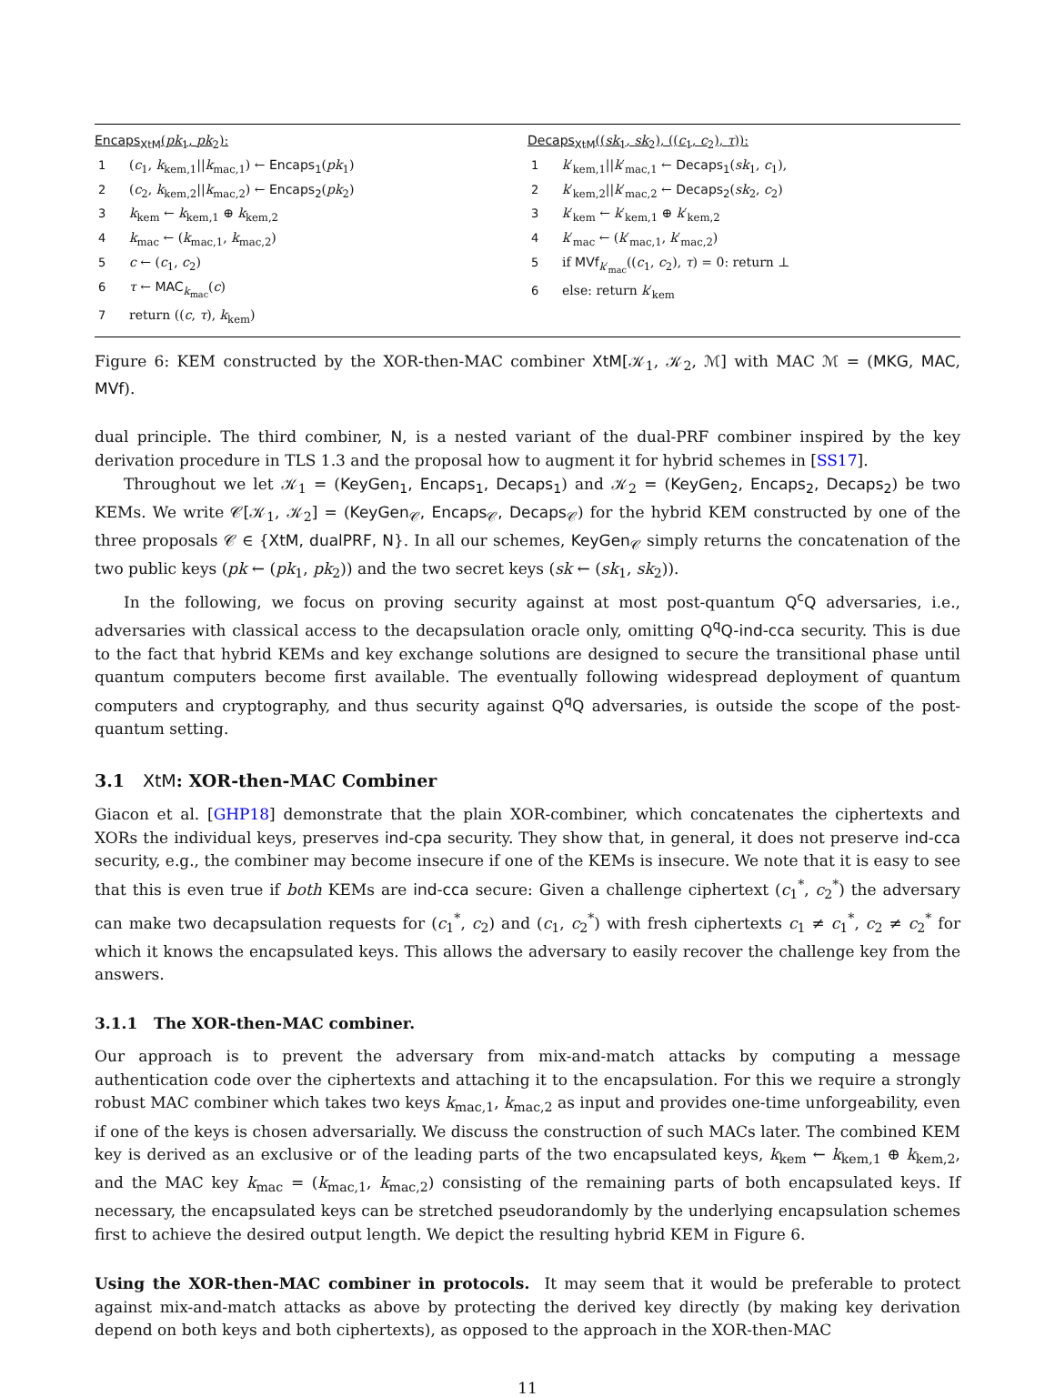Encaps<sub>XtM</sub>(pk<sub>1</sub>, pk<sub>2</sub>):
1 (c<sub>1</sub>, k<sub>kem,1</sub>||k<sub>mac,1</sub>) ← Encaps<sub>1</sub>(pk<sub>1</sub>)
2 (c<sub>2</sub>, k<sub>kem,2</sub>||k<sub>mac,2</sub>) ← Encaps<sub>2</sub>(pk<sub>2</sub>)
3 k<sub>kem</sub> ← k<sub>kem,1</sub> ⊕ k<sub>kem,2</sub>
4 k<sub>mac</sub> ← (k<sub>mac,1</sub>, k<sub>mac,2</sub>)
5 c ← (c<sub>1</sub>, c<sub>2</sub>)
6 τ ← MAC<sub>k<sub>mac</sub></sub>(c)
7 return ((c, τ), k<sub>kem</sub>)
Decaps<sub>XtM</sub>((sk<sub>1</sub>, sk<sub>2</sub>), ((c<sub>1</sub>, c<sub>2</sub>), τ)):
1 k′<sub>kem,1</sub>||k′<sub>mac,1</sub> ← Decaps<sub>1</sub>(sk<sub>1</sub>, c<sub>1</sub>),
2 k′<sub>kem,2</sub>||k′<sub>mac,2</sub> ← Decaps<sub>2</sub>(sk<sub>2</sub>, c<sub>2</sub>)
3 k′<sub>kem</sub> ← k′<sub>kem,1</sub> ⊕ k′<sub>kem,2</sub>
4 k′<sub>mac</sub> ← (k′<sub>mac,1</sub>, k′<sub>mac,2</sub>)
5 if MVf<sub>k′<sub>mac</sub></sub>((c<sub>1</sub>, c<sub>2</sub>), τ) = 0: return ⊥
6 else: return k′<sub>kem</sub>
Figure 6: KEM constructed by the XOR-then-MAC combiner XtM[𝒦<sub>1</sub>, 𝒦<sub>2</sub>, ℳ] with MAC ℳ = (MKG, MAC, MVf).
dual principle. The third combiner, N, is a nested variant of the dual-PRF combiner inspired by the key derivation procedure in TLS 1.3 and the proposal how to augment it for hybrid schemes in [SS17].
Throughout we let 𝒦<sub>1</sub> = (KeyGen<sub>1</sub>, Encaps<sub>1</sub>, Decaps<sub>1</sub>) and 𝒦<sub>2</sub> = (KeyGen<sub>2</sub>, Encaps<sub>2</sub>, Decaps<sub>2</sub>) be two KEMs. We write 𝒞[𝒦<sub>1</sub>, 𝒦<sub>2</sub>] = (KeyGen<sub>𝒞</sub>, Encaps<sub>𝒞</sub>, Decaps<sub>𝒞</sub>) for the hybrid KEM constructed by one of the three proposals 𝒞 ∈ {XtM, dualPRF, N}. In all our schemes, KeyGen<sub>𝒞</sub> simply returns the concatenation of the two public keys (pk ← (pk<sub>1</sub>, pk<sub>2</sub>)) and the two secret keys (sk ← (sk<sub>1</sub>, sk<sub>2</sub>)).
In the following, we focus on proving security against at most post-quantum Q<sup>c</sup>Q adversaries, i.e., adversaries with classical access to the decapsulation oracle only, omitting Q<sup>q</sup>Q-ind-cca security. This is due to the fact that hybrid KEMs and key exchange solutions are designed to secure the transitional phase until quantum computers become first available. The eventually following widespread deployment of quantum computers and cryptography, and thus security against Q<sup>q</sup>Q adversaries, is outside the scope of the post-quantum setting.
3.1 XtM: XOR-then-MAC Combiner
Giacon et al. [GHP18] demonstrate that the plain XOR-combiner, which concatenates the ciphertexts and XORs the individual keys, preserves ind-cpa security. They show that, in general, it does not preserve ind-cca security, e.g., the combiner may become insecure if one of the KEMs is insecure. We note that it is easy to see that this is even true if both KEMs are ind-cca secure: Given a challenge ciphertext (c<sub>1</sub><sup>*</sup>, c<sub>2</sub><sup>*</sup>) the adversary can make two decapsulation requests for (c<sub>1</sub><sup>*</sup>, c<sub>2</sub>) and (c<sub>1</sub>, c<sub>2</sub><sup>*</sup>) with fresh ciphertexts c<sub>1</sub> ≠ c<sub>1</sub><sup>*</sup>, c<sub>2</sub> ≠ c<sub>2</sub><sup>*</sup> for which it knows the encapsulated keys. This allows the adversary to easily recover the challenge key from the answers.
3.1.1 The XOR-then-MAC combiner.
Our approach is to prevent the adversary from mix-and-match attacks by computing a message authentication code over the ciphertexts and attaching it to the encapsulation. For this we require a strongly robust MAC combiner which takes two keys k<sub>mac,1</sub>, k<sub>mac,2</sub> as input and provides one-time unforgeability, even if one of the keys is chosen adversarially. We discuss the construction of such MACs later. The combined KEM key is derived as an exclusive or of the leading parts of the two encapsulated keys, k<sub>kem</sub> ← k<sub>kem,1</sub> ⊕ k<sub>kem,2</sub>, and the MAC key k<sub>mac</sub> = (k<sub>mac,1</sub>, k<sub>mac,2</sub>) consisting of the remaining parts of both encapsulated keys. If necessary, the encapsulated keys can be stretched pseudorandomly by the underlying encapsulation schemes first to achieve the desired output length. We depict the resulting hybrid KEM in Figure 6.
Using the XOR-then-MAC combiner in protocols. It may seem that it would be preferable to protect against mix-and-match attacks as above by protecting the derived key directly (by making key derivation depend on both keys and both ciphertexts), as opposed to the approach in the XOR-then-MAC
11